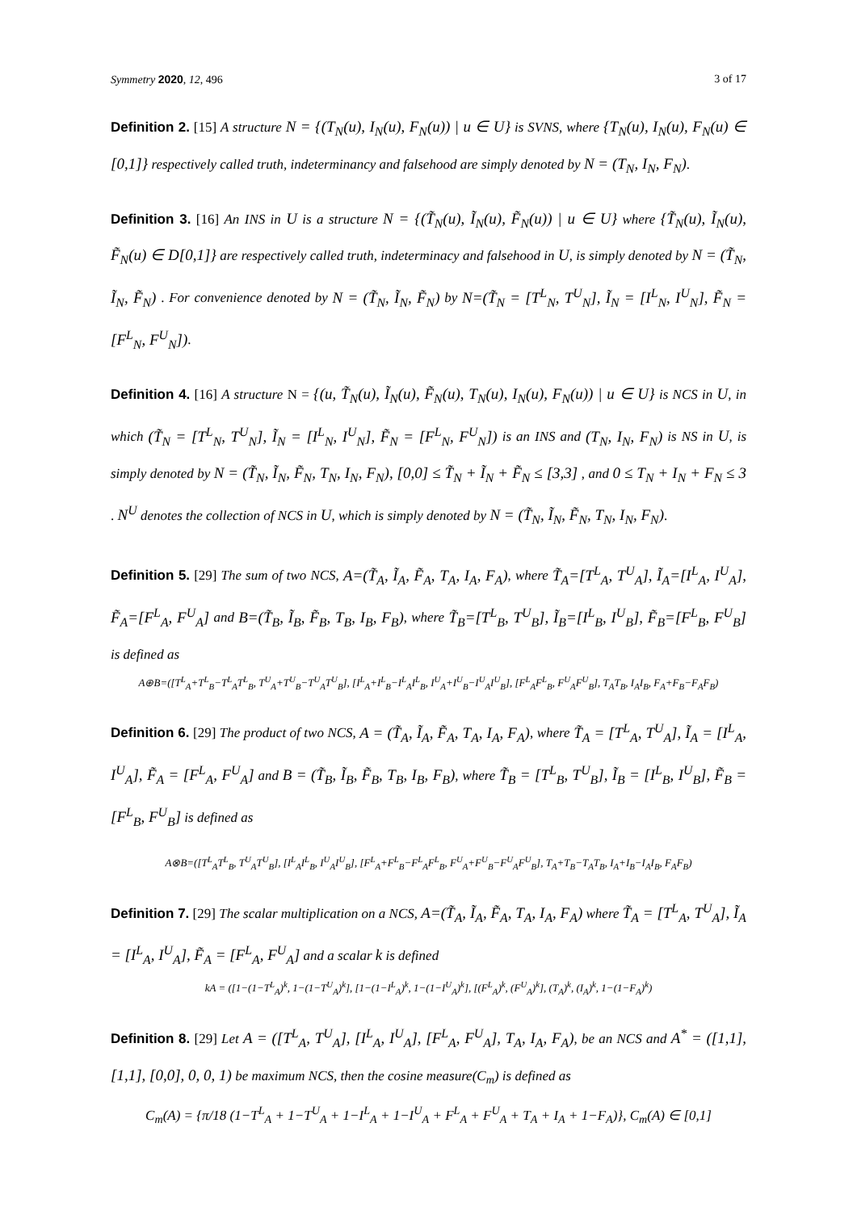Symmetry 2020, 12, 496 3 of 17
Definition 2. [15] A structure N = {(T<sub>N</sub>(u), I<sub>N</sub>(u), F<sub>N</sub>(u)) | u ∈ U} is SVNS, where {T<sub>N</sub>(u), I<sub>N</sub>(u), F<sub>N</sub>(u) ∈ [0,1]} respectively called truth, indeterminancy and falsehood are simply denoted by N = (T<sub>N</sub>, I<sub>N</sub>, F<sub>N</sub>).
Definition 3. [16] An INS in U is a structure N = {(T̃<sub>N</sub>(u), Ĩ<sub>N</sub>(u), F̃<sub>N</sub>(u)) | u ∈ U} where {T̃<sub>N</sub>(u), Ĩ<sub>N</sub>(u), F̃<sub>N</sub>(u) ∈ D[0,1]} are respectively called truth, indeterminacy and falsehood in U, is simply denoted by N = (T̃<sub>N</sub>, Ĩ<sub>N</sub>, F̃<sub>N</sub>) . For convenience denoted by N = (T̃<sub>N</sub>, Ĩ<sub>N</sub>, F̃<sub>N</sub>) by N=(T̃<sub>N</sub> = [T<sup>L</sup><sub>N</sub>, T<sup>U</sup><sub>N</sub>], Ĩ<sub>N</sub> = [I<sup>L</sup><sub>N</sub>, I<sup>U</sup><sub>N</sub>], F̃<sub>N</sub> = [F<sup>L</sup><sub>N</sub>, F<sup>U</sup><sub>N</sub>]).
Definition 4. [16] A structure N = {(u, T̃<sub>N</sub>(u), Ĩ<sub>N</sub>(u), F̃<sub>N</sub>(u), T<sub>N</sub>(u), I<sub>N</sub>(u), F<sub>N</sub>(u)) | u ∈ U} is NCS in U, in which (T̃<sub>N</sub> = [T<sup>L</sup><sub>N</sub>, T<sup>U</sup><sub>N</sub>], Ĩ<sub>N</sub> = [I<sup>L</sup><sub>N</sub>, I<sup>U</sup><sub>N</sub>], F̃<sub>N</sub> = [F<sup>L</sup><sub>N</sub>, F<sup>U</sup><sub>N</sub>]) is an INS and (T<sub>N</sub>, I<sub>N</sub>, F<sub>N</sub>) is NS in U, is simply denoted by N = (T̃<sub>N</sub>, Ĩ<sub>N</sub>, F̃<sub>N</sub>, T<sub>N</sub>, I<sub>N</sub>, F<sub>N</sub>), [0,0] ≤ T̃<sub>N</sub> + Ĩ<sub>N</sub> + F̃<sub>N</sub> ≤ [3,3] , and 0 ≤ T<sub>N</sub> + I<sub>N</sub> + F<sub>N</sub> ≤ 3 . N<sup>U</sup> denotes the collection of NCS in U, which is simply denoted by N = (T̃<sub>N</sub>, Ĩ<sub>N</sub>, F̃<sub>N</sub>, T<sub>N</sub>, I<sub>N</sub>, F<sub>N</sub>).
Definition 5. [29] The sum of two NCS, A=(T̃<sub>A</sub>, Ĩ<sub>A</sub>, F̃<sub>A</sub>, T<sub>A</sub>, I<sub>A</sub>, F<sub>A</sub>), where T̃<sub>A</sub>=[T<sup>L</sup><sub>A</sub>, T<sup>U</sup><sub>A</sub>], Ĩ<sub>A</sub>=[I<sup>L</sup><sub>A</sub>, I<sup>U</sup><sub>A</sub>], F̃<sub>A</sub>=[F<sup>L</sup><sub>A</sub>, F<sup>U</sup><sub>A</sub>] and B=(T̃<sub>B</sub>, Ĩ<sub>B</sub>, F̃<sub>B</sub>, T<sub>B</sub>, I<sub>B</sub>, F<sub>B</sub>), where T̃<sub>B</sub>=[T<sup>L</sup><sub>B</sub>, T<sup>U</sup><sub>B</sub>], Ĩ<sub>B</sub>=[I<sup>L</sup><sub>B</sub>, I<sup>U</sup><sub>B</sub>], F̃<sub>B</sub>=[F<sup>L</sup><sub>B</sub>, F<sup>U</sup><sub>B</sub>] is defined as
A⊕B=([T<sup>L</sup><sub>A</sub>+T<sup>L</sup><sub>B</sub>−T<sup>L</sup><sub>A</sub>T<sup>L</sup><sub>B</sub>, T<sup>U</sup><sub>A</sub>+T<sup>U</sup><sub>B</sub>−T<sup>U</sup><sub>A</sub>T<sup>U</sup><sub>B</sub>], [I<sup>L</sup><sub>A</sub>+I<sup>L</sup><sub>B</sub>−I<sup>L</sup><sub>A</sub>I<sup>L</sup><sub>B</sub>, I<sup>U</sup><sub>A</sub>+I<sup>U</sup><sub>B</sub>−I<sup>U</sup><sub>A</sub>I<sup>U</sup><sub>B</sub>], [F<sup>L</sup><sub>A</sub>F<sup>L</sup><sub>B</sub>, F<sup>U</sup><sub>A</sub>F<sup>U</sup><sub>B</sub>], T<sub>A</sub>T<sub>B</sub>, I<sub>A</sub>I<sub>B</sub>, F<sub>A</sub>+F<sub>B</sub>−F<sub>A</sub>F<sub>B</sub>)
Definition 6. [29] The product of two NCS, A = (T̃<sub>A</sub>, Ĩ<sub>A</sub>, F̃<sub>A</sub>, T<sub>A</sub>, I<sub>A</sub>, F<sub>A</sub>), where T̃<sub>A</sub> = [T<sup>L</sup><sub>A</sub>, T<sup>U</sup><sub>A</sub>], Ĩ<sub>A</sub> = [I<sup>L</sup><sub>A</sub>, I<sup>U</sup><sub>A</sub>], F̃<sub>A</sub> = [F<sup>L</sup><sub>A</sub>, F<sup>U</sup><sub>A</sub>] and B = (T̃<sub>B</sub>, Ĩ<sub>B</sub>, F̃<sub>B</sub>, T<sub>B</sub>, I<sub>B</sub>, F<sub>B</sub>), where T̃<sub>B</sub> = [T<sup>L</sup><sub>B</sub>, T<sup>U</sup><sub>B</sub>], Ĩ<sub>B</sub> = [I<sup>L</sup><sub>B</sub>, I<sup>U</sup><sub>B</sub>], F̃<sub>B</sub> = [F<sup>L</sup><sub>B</sub>, F<sup>U</sup><sub>B</sub>] is defined as
A⊗B=([T<sup>L</sup><sub>A</sub>T<sup>L</sup><sub>B</sub>, T<sup>U</sup><sub>A</sub>T<sup>U</sup><sub>B</sub>], [I<sup>L</sup><sub>A</sub>I<sup>L</sup><sub>B</sub>, I<sup>U</sup><sub>A</sub>I<sup>U</sup><sub>B</sub>], [F<sup>L</sup><sub>A</sub>+F<sup>L</sup><sub>B</sub>−F<sup>L</sup><sub>A</sub>F<sup>L</sup><sub>B</sub>, F<sup>U</sup><sub>A</sub>+F<sup>U</sup><sub>B</sub>−F<sup>U</sup><sub>A</sub>F<sup>U</sup><sub>B</sub>], T<sub>A</sub>+T<sub>B</sub>−T<sub>A</sub>T<sub>B</sub>, I<sub>A</sub>+I<sub>B</sub>−I<sub>A</sub>I<sub>B</sub>, F<sub>A</sub>F<sub>B</sub>)
Definition 7. [29] The scalar multiplication on a NCS, A=(T̃<sub>A</sub>, Ĩ<sub>A</sub>, F̃<sub>A</sub>, T<sub>A</sub>, I<sub>A</sub>, F<sub>A</sub>) where T̃<sub>A</sub> = [T<sup>L</sup><sub>A</sub>, T<sup>U</sup><sub>A</sub>], Ĩ<sub>A</sub> = [I<sup>L</sup><sub>A</sub>, I<sup>U</sup><sub>A</sub>], F̃<sub>A</sub> = [F<sup>L</sup><sub>A</sub>, F<sup>U</sup><sub>A</sub>] and a scalar k is defined
kA = ([1−(1−T<sup>L</sup><sub>A</sub>)<sup>k</sup>, 1−(1−T<sup>U</sup><sub>A</sub>)<sup>k</sup>], [1−(1−I<sup>L</sup><sub>A</sub>)<sup>k</sup>, 1−(1−I<sup>U</sup><sub>A</sub>)<sup>k</sup>], [(F<sup>L</sup><sub>A</sub>)<sup>k</sup>, (F<sup>U</sup><sub>A</sub>)<sup>k</sup>], (T<sub>A</sub>)<sup>k</sup>, (I<sub>A</sub>)<sup>k</sup>, 1−(1−F<sub>A</sub>)<sup>k</sup>)
Definition 8. [29] Let A = ([T<sup>L</sup><sub>A</sub>, T<sup>U</sup><sub>A</sub>], [I<sup>L</sup><sub>A</sub>, I<sup>U</sup><sub>A</sub>], [F<sup>L</sup><sub>A</sub>, F<sup>U</sup><sub>A</sub>], T<sub>A</sub>, I<sub>A</sub>, F<sub>A</sub>), be an NCS and A<sup>*</sup> = ([1,1], [1,1], [0,0], 0, 0, 1) be maximum NCS, then the cosine measure(C<sub>m</sub>) is defined as
C<sub>m</sub>(A) = {π/18 (1−T<sup>L</sup><sub>A</sub> + 1−T<sup>U</sup><sub>A</sub> + 1−I<sup>L</sup><sub>A</sub> + 1−I<sup>U</sup><sub>A</sub> + F<sup>L</sup><sub>A</sub> + F<sup>U</sup><sub>A</sub> + T<sub>A</sub> + I<sub>A</sub> + 1−F<sub>A</sub>)}, C<sub>m</sub>(A) ∈ [0,1]